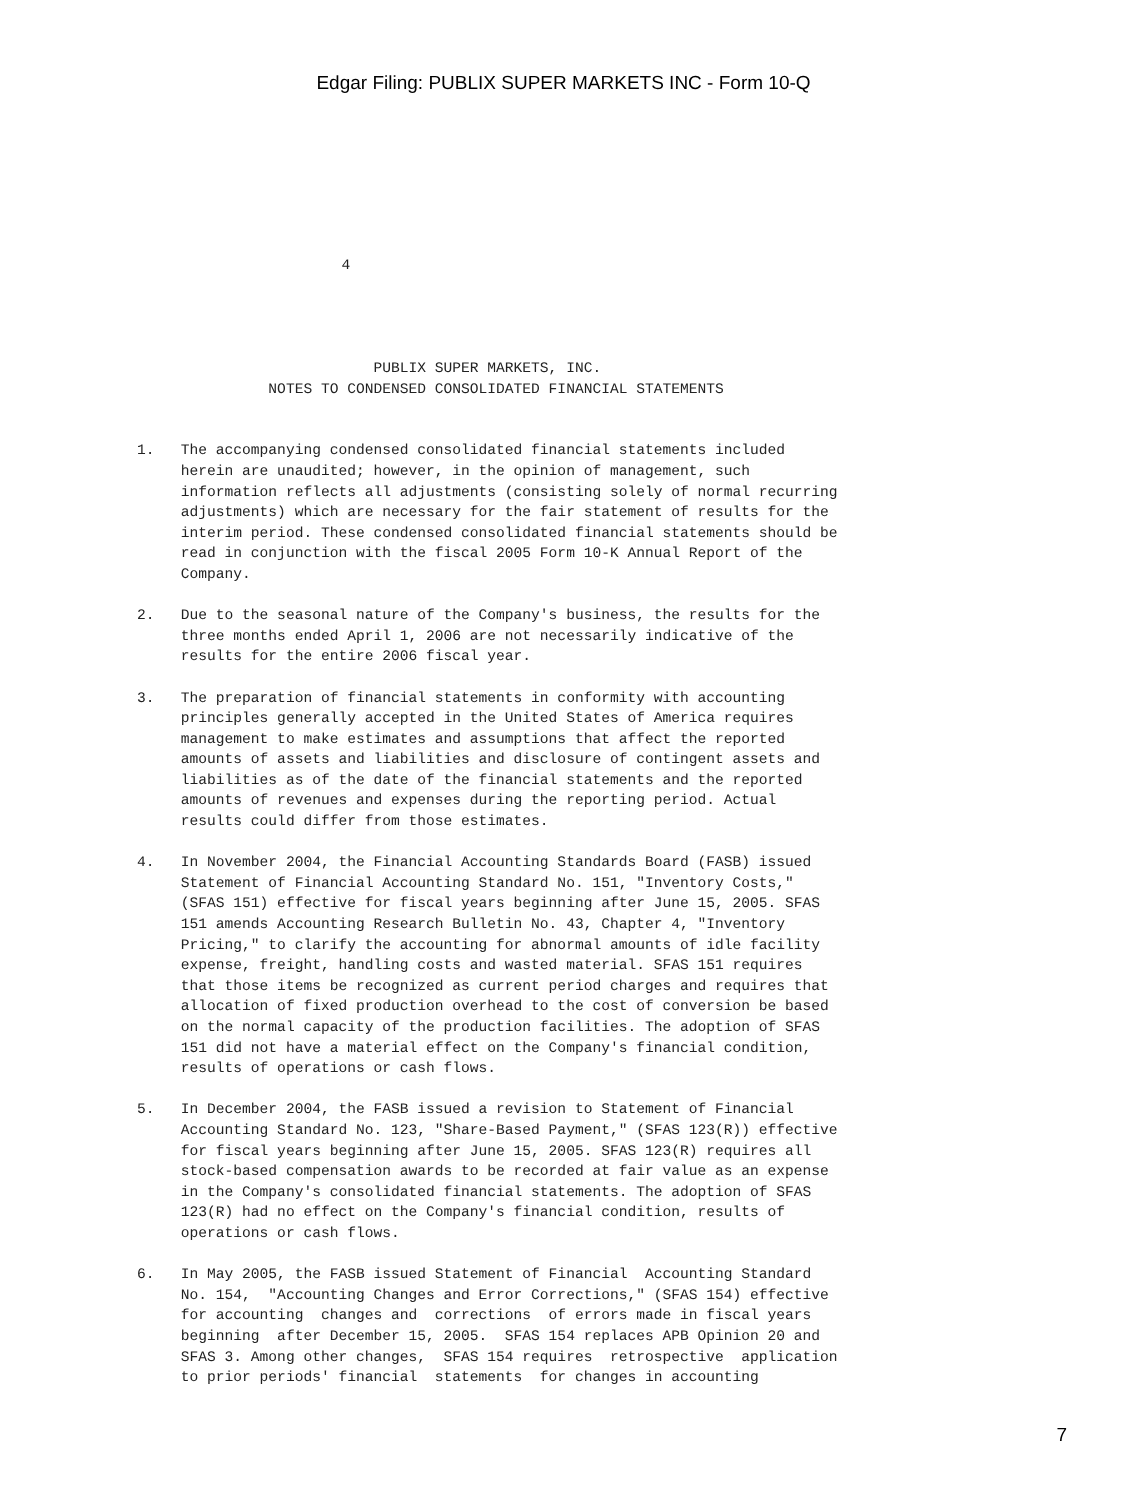Edgar Filing: PUBLIX SUPER MARKETS INC - Form 10-Q
                                       4
                           PUBLIX SUPER MARKETS, INC.
               NOTES TO CONDENSED CONSOLIDATED FINANCIAL STATEMENTS


1.   The accompanying condensed consolidated financial statements included
     herein are unaudited; however, in the opinion of management, such
     information reflects all adjustments (consisting solely of normal recurring
     adjustments) which are necessary for the fair statement of results for the
     interim period. These condensed consolidated financial statements should be
     read in conjunction with the fiscal 2005 Form 10-K Annual Report of the
     Company.

2.   Due to the seasonal nature of the Company's business, the results for the
     three months ended April 1, 2006 are not necessarily indicative of the
     results for the entire 2006 fiscal year.

3.   The preparation of financial statements in conformity with accounting
     principles generally accepted in the United States of America requires
     management to make estimates and assumptions that affect the reported
     amounts of assets and liabilities and disclosure of contingent assets and
     liabilities as of the date of the financial statements and the reported
     amounts of revenues and expenses during the reporting period. Actual
     results could differ from those estimates.

4.   In November 2004, the Financial Accounting Standards Board (FASB) issued
     Statement of Financial Accounting Standard No. 151, "Inventory Costs,"
     (SFAS 151) effective for fiscal years beginning after June 15, 2005. SFAS
     151 amends Accounting Research Bulletin No. 43, Chapter 4, "Inventory
     Pricing," to clarify the accounting for abnormal amounts of idle facility
     expense, freight, handling costs and wasted material. SFAS 151 requires
     that those items be recognized as current period charges and requires that
     allocation of fixed production overhead to the cost of conversion be based
     on the normal capacity of the production facilities. The adoption of SFAS
     151 did not have a material effect on the Company's financial condition,
     results of operations or cash flows.

5.   In December 2004, the FASB issued a revision to Statement of Financial
     Accounting Standard No. 123, "Share-Based Payment," (SFAS 123(R)) effective
     for fiscal years beginning after June 15, 2005. SFAS 123(R) requires all
     stock-based compensation awards to be recorded at fair value as an expense
     in the Company's consolidated financial statements. The adoption of SFAS
     123(R) had no effect on the Company's financial condition, results of
     operations or cash flows.

6.   In May 2005, the FASB issued Statement of Financial  Accounting Standard
     No. 154,  "Accounting Changes and Error Corrections," (SFAS 154) effective
     for accounting  changes and  corrections  of errors made in fiscal years
     beginning  after December 15, 2005.  SFAS 154 replaces APB Opinion 20 and
     SFAS 3. Among other changes,  SFAS 154 requires  retrospective  application
     to prior periods' financial  statements  for changes in accounting
7